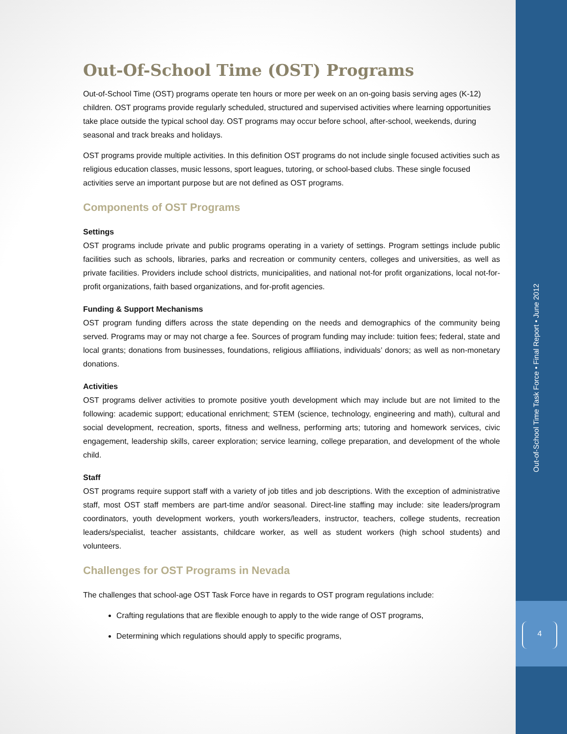Out-Of-School Time (OST) Programs
Out-of-School Time (OST) programs operate ten hours or more per week on an on-going basis serving ages (K-12) children. OST programs provide regularly scheduled, structured and supervised activities where learning opportunities take place outside the typical school day. OST programs may occur before school, after-school, weekends, during seasonal and track breaks and holidays.
OST programs provide multiple activities. In this definition OST programs do not include single focused activities such as religious education classes, music lessons, sport leagues, tutoring, or school-based clubs. These single focused activities serve an important purpose but are not defined as OST programs.
Components of OST Programs
Settings
OST programs include private and public programs operating in a variety of settings. Program settings include public facilities such as schools, libraries, parks and recreation or community centers, colleges and universities, as well as private facilities. Providers include school districts, municipalities, and national not-for profit organizations, local not-for-profit organizations, faith based organizations, and for-profit agencies.
Funding & Support Mechanisms
OST program funding differs across the state depending on the needs and demographics of the community being served. Programs may or may not charge a fee. Sources of program funding may include: tuition fees; federal, state and local grants; donations from businesses, foundations, religious affiliations, individuals’ donors; as well as non-monetary donations.
Activities
OST programs deliver activities to promote positive youth development which may include but are not limited to the following: academic support; educational enrichment; STEM (science, technology, engineering and math), cultural and social development, recreation, sports, fitness and wellness, performing arts; tutoring and homework services, civic engagement, leadership skills, career exploration; service learning, college preparation, and development of the whole child.
Staff
OST programs require support staff with a variety of job titles and job descriptions. With the exception of administrative staff, most OST staff members are part-time and/or seasonal. Direct-line staffing may include: site leaders/program coordinators, youth development workers, youth workers/leaders, instructor, teachers, college students, recreation leaders/specialist, teacher assistants, childcare worker, as well as student workers (high school students) and volunteers.
Challenges for OST Programs in Nevada
The challenges that school-age OST Task Force have in regards to OST program regulations include:
Crafting regulations that are flexible enough to apply to the wide range of OST programs,
Determining which regulations should apply to specific programs,
Out-of-School Time Task Force • Final Report • June 2012
4